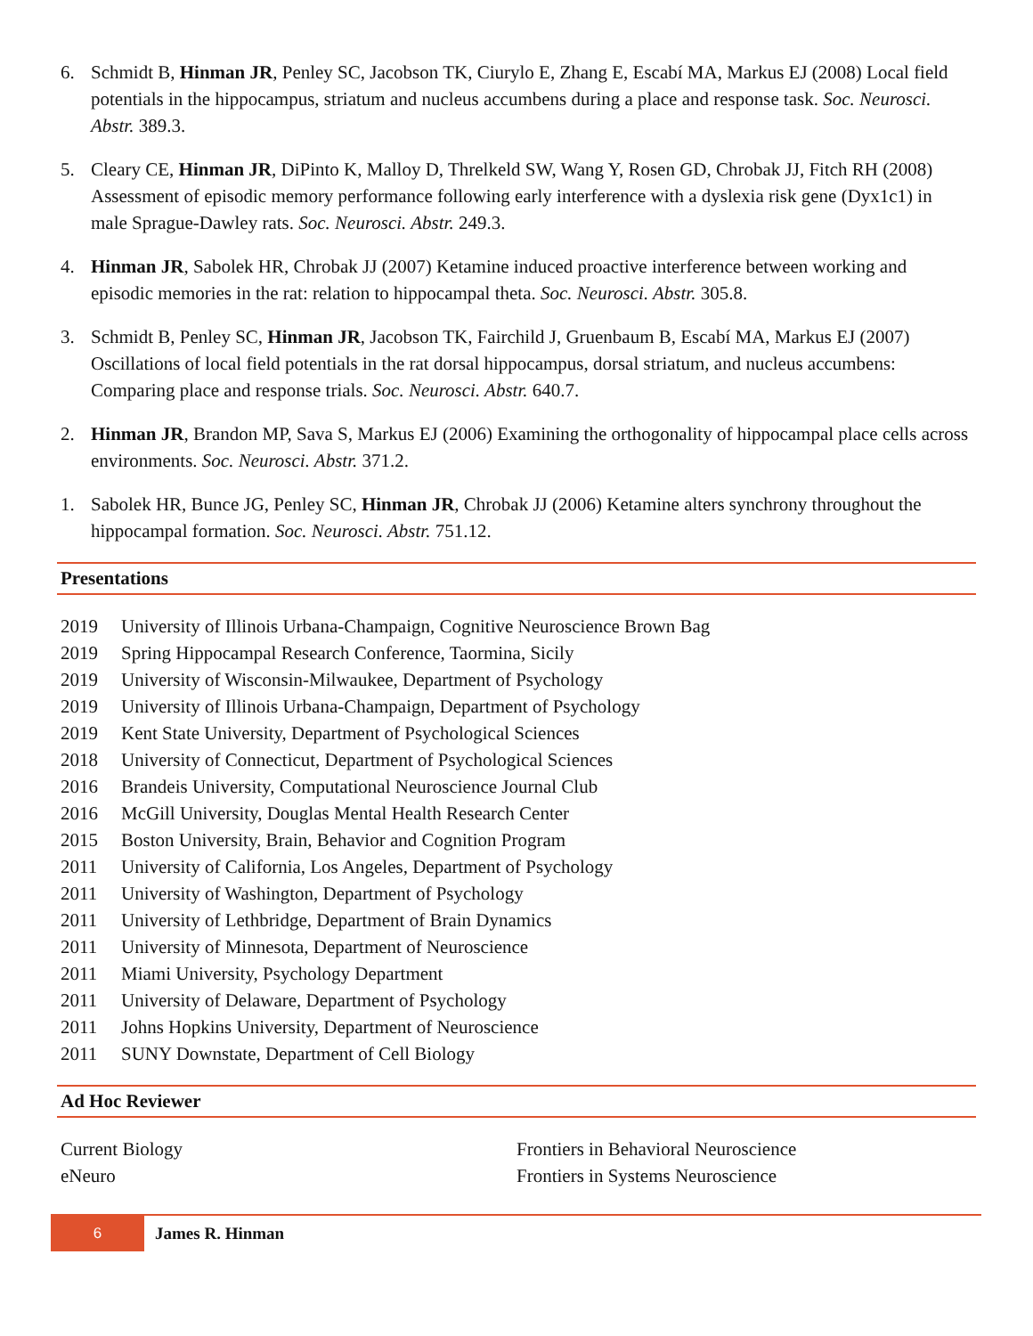6. Schmidt B, Hinman JR, Penley SC, Jacobson TK, Ciurylo E, Zhang E, Escabí MA, Markus EJ (2008) Local field potentials in the hippocampus, striatum and nucleus accumbens during a place and response task. Soc. Neurosci. Abstr. 389.3.
5. Cleary CE, Hinman JR, DiPinto K, Malloy D, Threlkeld SW, Wang Y, Rosen GD, Chrobak JJ, Fitch RH (2008) Assessment of episodic memory performance following early interference with a dyslexia risk gene (Dyx1c1) in male Sprague-Dawley rats. Soc. Neurosci. Abstr. 249.3.
4. Hinman JR, Sabolek HR, Chrobak JJ (2007) Ketamine induced proactive interference between working and episodic memories in the rat: relation to hippocampal theta. Soc. Neurosci. Abstr. 305.8.
3. Schmidt B, Penley SC, Hinman JR, Jacobson TK, Fairchild J, Gruenbaum B, Escabí MA, Markus EJ (2007) Oscillations of local field potentials in the rat dorsal hippocampus, dorsal striatum, and nucleus accumbens: Comparing place and response trials. Soc. Neurosci. Abstr. 640.7.
2. Hinman JR, Brandon MP, Sava S, Markus EJ (2006) Examining the orthogonality of hippocampal place cells across environments. Soc. Neurosci. Abstr. 371.2.
1. Sabolek HR, Bunce JG, Penley SC, Hinman JR, Chrobak JJ (2006) Ketamine alters synchrony throughout the hippocampal formation. Soc. Neurosci. Abstr. 751.12.
Presentations
2019 University of Illinois Urbana-Champaign, Cognitive Neuroscience Brown Bag
2019 Spring Hippocampal Research Conference, Taormina, Sicily
2019 University of Wisconsin-Milwaukee, Department of Psychology
2019 University of Illinois Urbana-Champaign, Department of Psychology
2019 Kent State University, Department of Psychological Sciences
2018 University of Connecticut, Department of Psychological Sciences
2016 Brandeis University, Computational Neuroscience Journal Club
2016 McGill University, Douglas Mental Health Research Center
2015 Boston University, Brain, Behavior and Cognition Program
2011 University of California, Los Angeles, Department of Psychology
2011 University of Washington, Department of Psychology
2011 University of Lethbridge, Department of Brain Dynamics
2011 University of Minnesota, Department of Neuroscience
2011 Miami University, Psychology Department
2011 University of Delaware, Department of Psychology
2011 Johns Hopkins University, Department of Neuroscience
2011 SUNY Downstate, Department of Cell Biology
Ad Hoc Reviewer
Current Biology Frontiers in Behavioral Neuroscience
eNeuro Frontiers in Systems Neuroscience
6 James R. Hinman